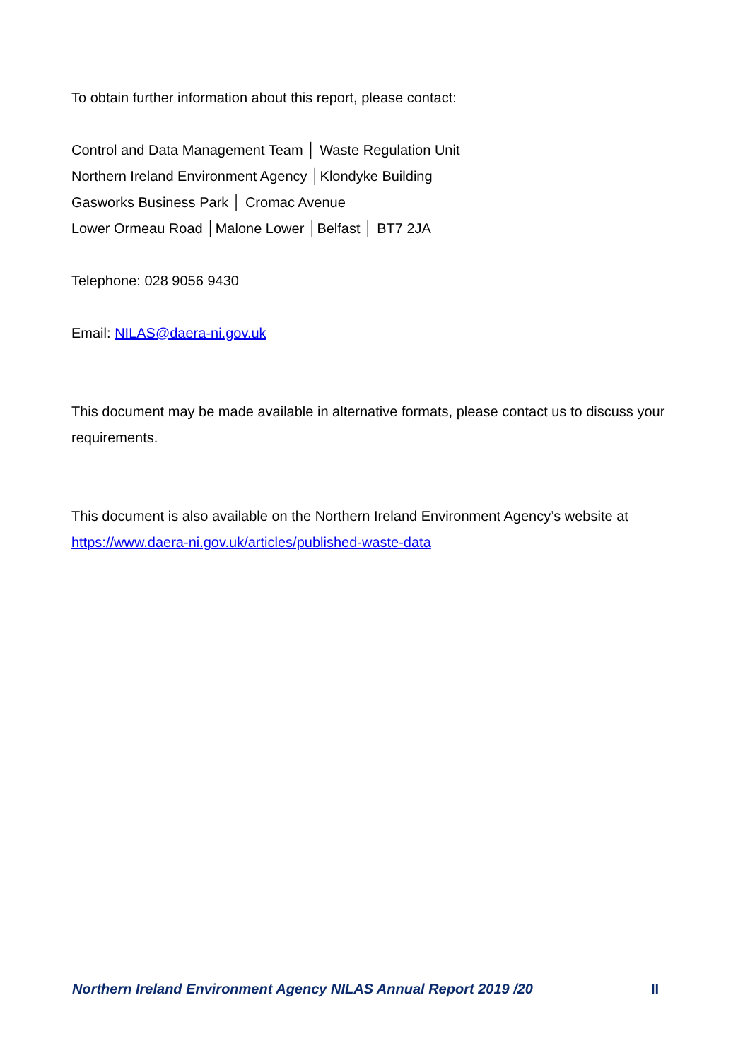To obtain further information about this report, please contact:
Control and Data Management Team │ Waste Regulation Unit
Northern Ireland Environment Agency │Klondyke Building
Gasworks Business Park │ Cromac Avenue
Lower Ormeau Road │Malone Lower │Belfast │ BT7 2JA
Telephone: 028 9056 9430
Email: NILAS@daera-ni.gov.uk
This document may be made available in alternative formats, please contact us to discuss your requirements.
This document is also available on the Northern Ireland Environment Agency’s website at https://www.daera-ni.gov.uk/articles/published-waste-data
Northern Ireland Environment Agency NILAS Annual Report 2019 /20 II